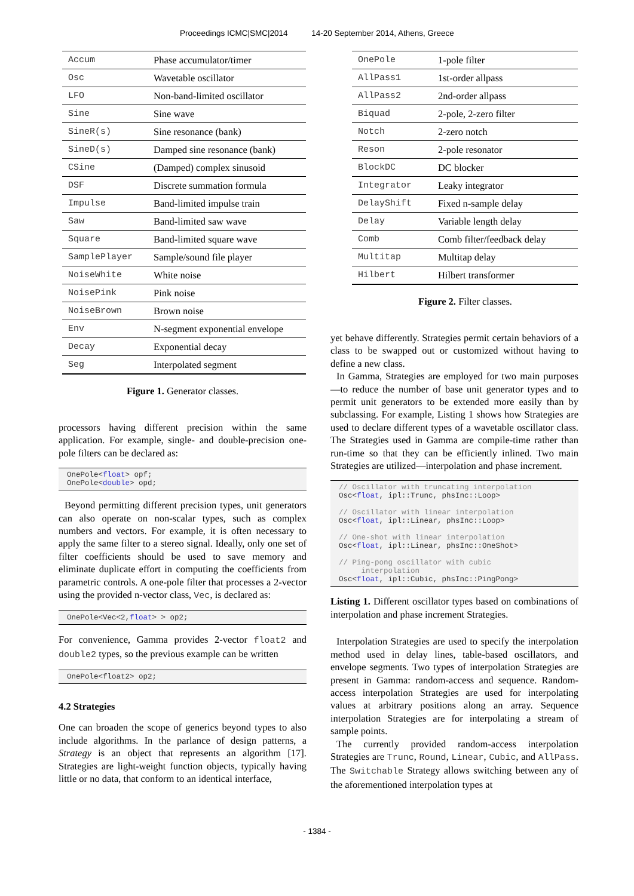Proceedings ICMC|SMC|2014 14-20 September 2014, Athens, Greece
| Accum | Phase accumulator/timer |
| Osc | Wavetable oscillator |
| LFO | Non-band-limited oscillator |
| Sine | Sine wave |
| SineR(s) | Sine resonance (bank) |
| SineD(s) | Damped sine resonance (bank) |
| CSine | (Damped) complex sinusoid |
| DSF | Discrete summation formula |
| Impulse | Band-limited impulse train |
| Saw | Band-limited saw wave |
| Square | Band-limited square wave |
| SamplePlayer | Sample/sound file player |
| NoiseWhite | White noise |
| NoisePink | Pink noise |
| NoiseBrown | Brown noise |
| Env | N-segment exponential envelope |
| Decay | Exponential decay |
| Seg | Interpolated segment |
Figure 1. Generator classes.
processors having different precision within the same application. For example, single- and double-precision one-pole filters can be declared as:
OnePole<float> opf;
OnePole<double> opd;
Beyond permitting different precision types, unit generators can also operate on non-scalar types, such as complex numbers and vectors. For example, it is often necessary to apply the same filter to a stereo signal. Ideally, only one set of filter coefficients should be used to save memory and eliminate duplicate effort in computing the coefficients from parametric controls. A one-pole filter that processes a 2-vector using the provided n-vector class, Vec, is declared as:
OnePole<Vec<2,float> > op2;
For convenience, Gamma provides 2-vector float2 and double2 types, so the previous example can be written
OnePole<float2> op2;
4.2 Strategies
One can broaden the scope of generics beyond types to also include algorithms. In the parlance of design patterns, a Strategy is an object that represents an algorithm [17]. Strategies are light-weight function objects, typically having little or no data, that conform to an identical interface,
| OnePole | 1-pole filter |
| AllPass1 | 1st-order allpass |
| AllPass2 | 2nd-order allpass |
| Biquad | 2-pole, 2-zero filter |
| Notch | 2-zero notch |
| Reson | 2-pole resonator |
| BlockDC | DC blocker |
| Integrator | Leaky integrator |
| DelayShift | Fixed n-sample delay |
| Delay | Variable length delay |
| Comb | Comb filter/feedback delay |
| Multitap | Multitap delay |
| Hilbert | Hilbert transformer |
Figure 2. Filter classes.
yet behave differently. Strategies permit certain behaviors of a class to be swapped out or customized without having to define a new class.
In Gamma, Strategies are employed for two main purposes—to reduce the number of base unit generator types and to permit unit generators to be extended more easily than by subclassing. For example, Listing 1 shows how Strategies are used to declare different types of a wavetable oscillator class. The Strategies used in Gamma are compile-time rather than run-time so that they can be efficiently inlined. Two main Strategies are utilized—interpolation and phase increment.
// Oscillator with truncating interpolation
Osc<float, ipl::Trunc, phsInc::Loop>

// Oscillator with linear interpolation
Osc<float, ipl::Linear, phsInc::Loop>

// One-shot with linear interpolation
Osc<float, ipl::Linear, phsInc::OneShot>

// Ping-pong oscillator with cubic
     interpolation
Osc<float, ipl::Cubic, phsInc::PingPong>
Listing 1. Different oscillator types based on combinations of interpolation and phase increment Strategies.
Interpolation Strategies are used to specify the interpolation method used in delay lines, table-based oscillators, and envelope segments. Two types of interpolation Strategies are present in Gamma: random-access and sequence. Random-access interpolation Strategies are used for interpolating values at arbitrary positions along an array. Sequence interpolation Strategies are for interpolating a stream of sample points.
The currently provided random-access interpolation Strategies are Trunc, Round, Linear, Cubic, and AllPass. The Switchable Strategy allows switching between any of the aforementioned interpolation types at
- 1384 -